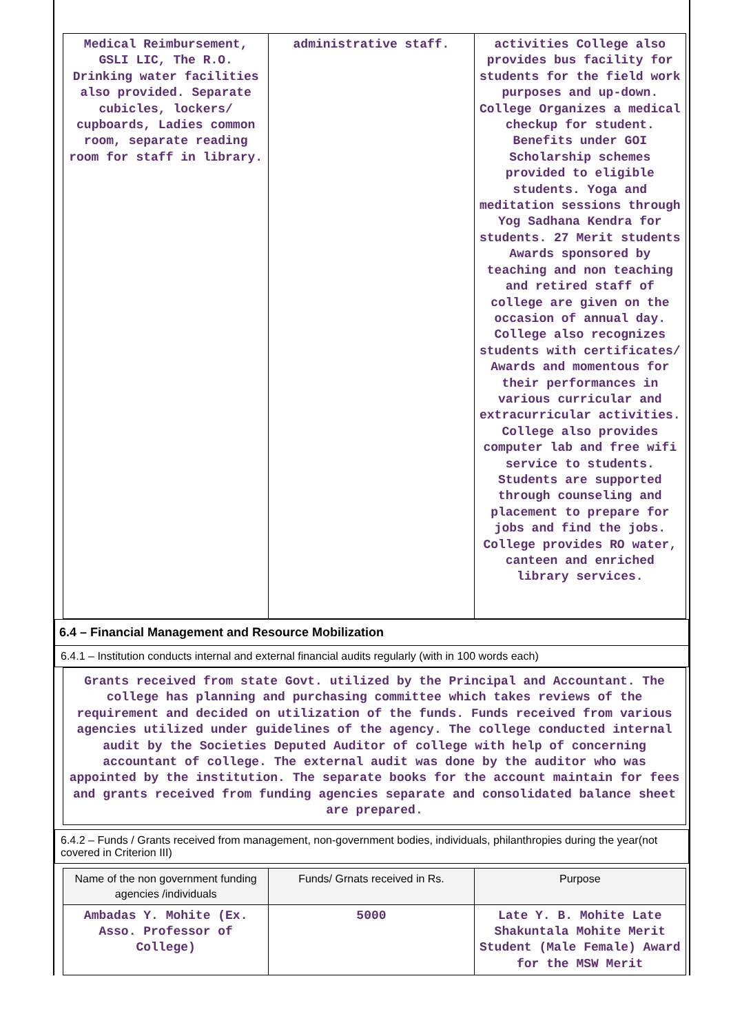| Medical Reimbursement, GSLI LIC, The R.O. Drinking water facilities also provided. Separate cubicles, lockers/ cupboards, Ladies common room, separate reading room for staff in library. | administrative staff. | activities College also provides bus facility for students for the field work purposes and up-down. College Organizes a medical checkup for student. Benefits under GOI Scholarship schemes provided to eligible students. Yoga and meditation sessions through Yog Sadhana Kendra for students. 27 Merit students Awards sponsored by teaching and non teaching and retired staff of college are given on the occasion of annual day. College also recognizes students with certificates/ Awards and momentous for their performances in various curricular and extracurricular activities. College also provides computer lab and free wifi service to students. Students are supported through counseling and placement to prepare for jobs and find the jobs. College provides RO water, canteen and enriched library services. |
6.4 – Financial Management and Resource Mobilization
6.4.1 – Institution conducts internal and external financial audits regularly (with in 100 words each)
| Grants received from state Govt. utilized by the Principal and Accountant. The college has planning and purchasing committee which takes reviews of the requirement and decided on utilization of the funds. Funds received from various agencies utilized under guidelines of the agency. The college conducted internal audit by the Societies Deputed Auditor of college with help of concerning accountant of college. The external audit was done by the auditor who was appointed by the institution. The separate books for the account maintain for fees and grants received from funding agencies separate and consolidated balance sheet are prepared. |
6.4.2 – Funds / Grants received from management, non-government bodies, individuals, philanthropies during the year(not covered in Criterion III)
| Name of the non government funding agencies /individuals | Funds/ Grnats received in Rs. | Purpose |
| --- | --- | --- |
| Ambadas Y. Mohite (Ex. Asso. Professor of College) | 5000 | Late Y. B. Mohite Late Shakuntala Mohite Merit Student (Male Female) Award for the MSW Merit |